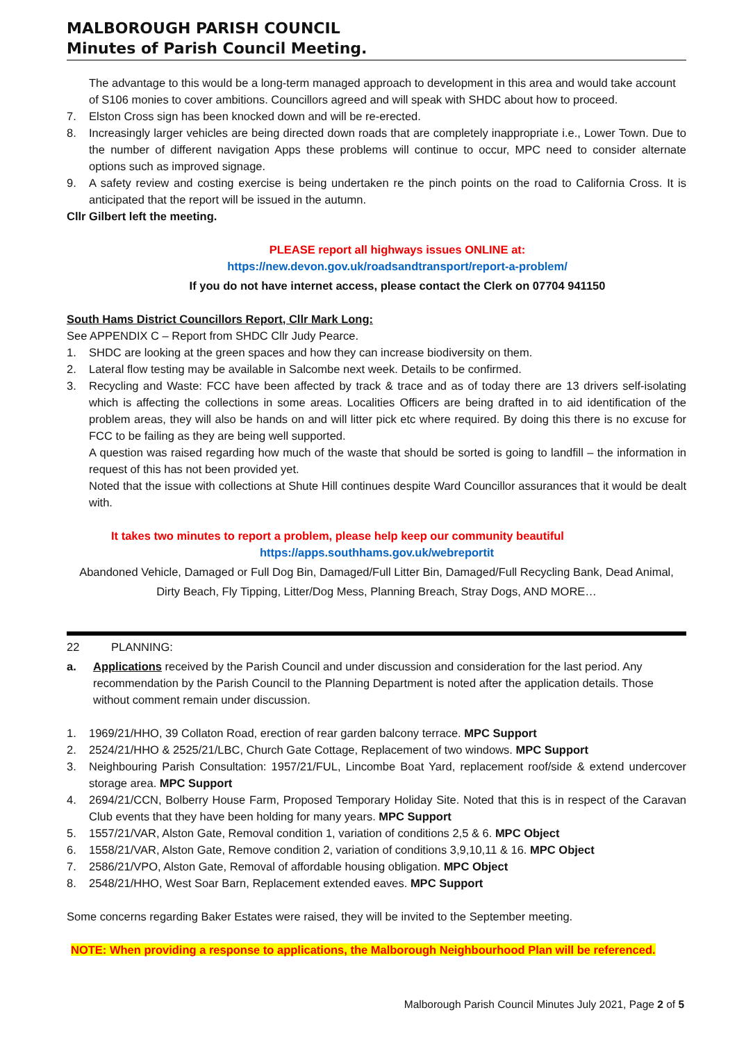MALBOROUGH PARISH COUNCIL
Minutes of Parish Council Meeting.
The advantage to this would be a long-term managed approach to development in this area and would take account of S106 monies to cover ambitions. Councillors agreed and will speak with SHDC about how to proceed.
7. Elston Cross sign has been knocked down and will be re-erected.
8. Increasingly larger vehicles are being directed down roads that are completely inappropriate i.e., Lower Town. Due to the number of different navigation Apps these problems will continue to occur, MPC need to consider alternate options such as improved signage.
9. A safety review and costing exercise is being undertaken re the pinch points on the road to California Cross. It is anticipated that the report will be issued in the autumn.
Cllr Gilbert left the meeting.
PLEASE report all highways issues ONLINE at:
https://new.devon.gov.uk/roadsandtransport/report-a-problem/
If you do not have internet access, please contact the Clerk on 07704 941150
South Hams District Councillors Report, Cllr Mark Long:
See APPENDIX C – Report from SHDC Cllr Judy Pearce.
1. SHDC are looking at the green spaces and how they can increase biodiversity on them.
2. Lateral flow testing may be available in Salcombe next week. Details to be confirmed.
3. Recycling and Waste: FCC have been affected by track & trace and as of today there are 13 drivers self-isolating which is affecting the collections in some areas. Localities Officers are being drafted in to aid identification of the problem areas, they will also be hands on and will litter pick etc where required. By doing this there is no excuse for FCC to be failing as they are being well supported.
A question was raised regarding how much of the waste that should be sorted is going to landfill – the information in request of this has not been provided yet.
Noted that the issue with collections at Shute Hill continues despite Ward Councillor assurances that it would be dealt with.
It takes two minutes to report a problem, please help keep our community beautiful
https://apps.southhams.gov.uk/webreportit
Abandoned Vehicle, Damaged or Full Dog Bin, Damaged/Full Litter Bin, Damaged/Full Recycling Bank, Dead Animal, Dirty Beach, Fly Tipping, Litter/Dog Mess, Planning Breach, Stray Dogs, AND MORE…
22 PLANNING:
a. Applications received by the Parish Council and under discussion and consideration for the last period. Any recommendation by the Parish Council to the Planning Department is noted after the application details. Those without comment remain under discussion.
1. 1969/21/HHO, 39 Collaton Road, erection of rear garden balcony terrace. MPC Support
2. 2524/21/HHO & 2525/21/LBC, Church Gate Cottage, Replacement of two windows. MPC Support
3. Neighbouring Parish Consultation: 1957/21/FUL, Lincombe Boat Yard, replacement roof/side & extend undercover storage area. MPC Support
4. 2694/21/CCN, Bolberry House Farm, Proposed Temporary Holiday Site. Noted that this is in respect of the Caravan Club events that they have been holding for many years. MPC Support
5. 1557/21/VAR, Alston Gate, Removal condition 1, variation of conditions 2,5 & 6. MPC Object
6. 1558/21/VAR, Alston Gate, Remove condition 2, variation of conditions 3,9,10,11 & 16. MPC Object
7. 2586/21/VPO, Alston Gate, Removal of affordable housing obligation. MPC Object
8. 2548/21/HHO, West Soar Barn, Replacement extended eaves. MPC Support
Some concerns regarding Baker Estates were raised, they will be invited to the September meeting.
NOTE: When providing a response to applications, the Malborough Neighbourhood Plan will be referenced.
Malborough Parish Council Minutes July 2021, Page 2 of 5